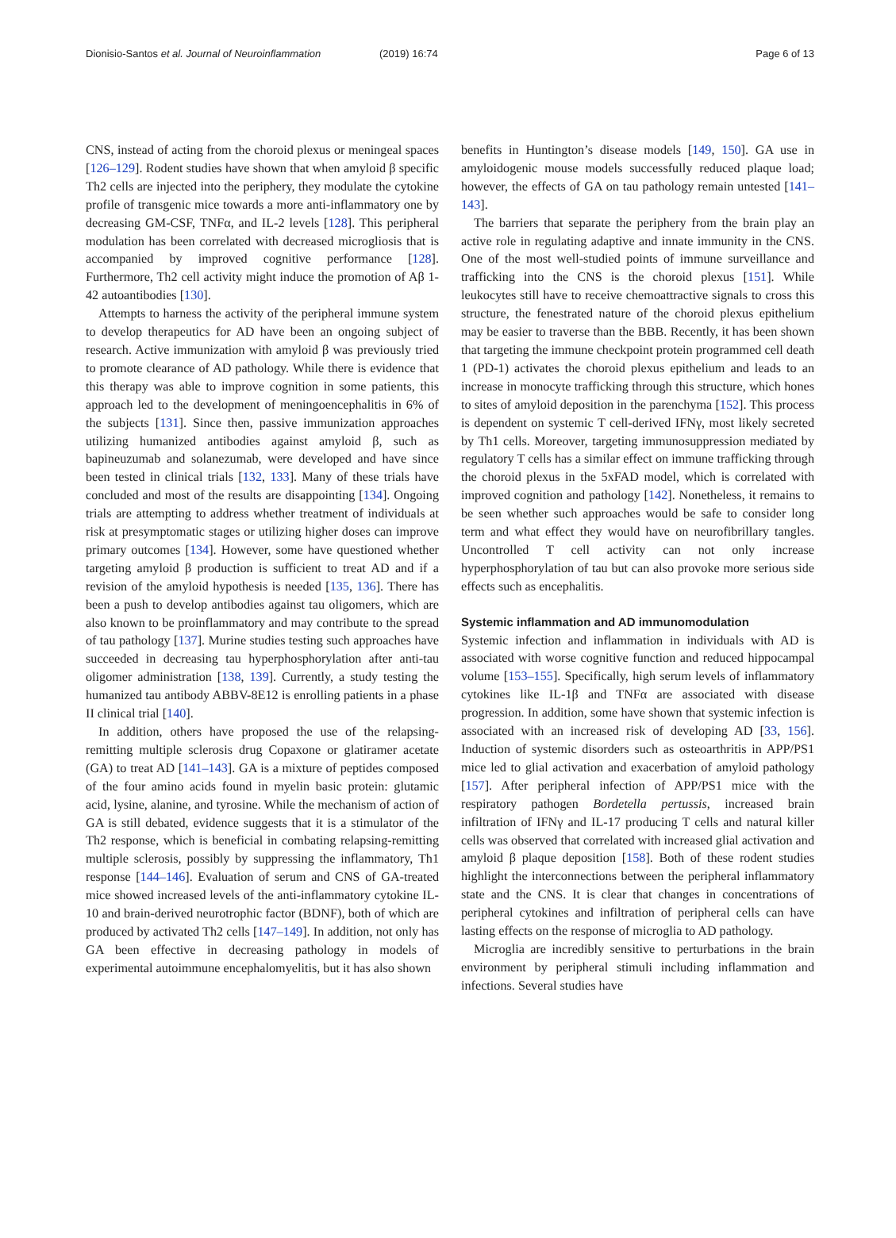Dionisio-Santos et al. Journal of Neuroinflammation (2019) 16:74 Page 6 of 13
CNS, instead of acting from the choroid plexus or meningeal spaces [126–129]. Rodent studies have shown that when amyloid β specific Th2 cells are injected into the periphery, they modulate the cytokine profile of transgenic mice towards a more anti-inflammatory one by decreasing GM-CSF, TNFα, and IL-2 levels [128]. This peripheral modulation has been correlated with decreased microgliosis that is accompanied by improved cognitive performance [128]. Furthermore, Th2 cell activity might induce the promotion of Aβ 1-42 autoantibodies [130].
Attempts to harness the activity of the peripheral immune system to develop therapeutics for AD have been an ongoing subject of research. Active immunization with amyloid β was previously tried to promote clearance of AD pathology. While there is evidence that this therapy was able to improve cognition in some patients, this approach led to the development of meningoencephalitis in 6% of the subjects [131]. Since then, passive immunization approaches utilizing humanized antibodies against amyloid β, such as bapineuzumab and solanezumab, were developed and have since been tested in clinical trials [132, 133]. Many of these trials have concluded and most of the results are disappointing [134]. Ongoing trials are attempting to address whether treatment of individuals at risk at presymptomatic stages or utilizing higher doses can improve primary outcomes [134]. However, some have questioned whether targeting amyloid β production is sufficient to treat AD and if a revision of the amyloid hypothesis is needed [135, 136]. There has been a push to develop antibodies against tau oligomers, which are also known to be proinflammatory and may contribute to the spread of tau pathology [137]. Murine studies testing such approaches have succeeded in decreasing tau hyperphosphorylation after anti-tau oligomer administration [138, 139]. Currently, a study testing the humanized tau antibody ABBV-8E12 is enrolling patients in a phase II clinical trial [140].
In addition, others have proposed the use of the relapsing-remitting multiple sclerosis drug Copaxone or glatiramer acetate (GA) to treat AD [141–143]. GA is a mixture of peptides composed of the four amino acids found in myelin basic protein: glutamic acid, lysine, alanine, and tyrosine. While the mechanism of action of GA is still debated, evidence suggests that it is a stimulator of the Th2 response, which is beneficial in combating relapsing-remitting multiple sclerosis, possibly by suppressing the inflammatory, Th1 response [144–146]. Evaluation of serum and CNS of GA-treated mice showed increased levels of the anti-inflammatory cytokine IL-10 and brain-derived neurotrophic factor (BDNF), both of which are produced by activated Th2 cells [147–149]. In addition, not only has GA been effective in decreasing pathology in models of experimental autoimmune encephalomyelitis, but it has also shown
benefits in Huntington’s disease models [149, 150]. GA use in amyloidogenic mouse models successfully reduced plaque load; however, the effects of GA on tau pathology remain untested [141–143].
The barriers that separate the periphery from the brain play an active role in regulating adaptive and innate immunity in the CNS. One of the most well-studied points of immune surveillance and trafficking into the CNS is the choroid plexus [151]. While leukocytes still have to receive chemoattractive signals to cross this structure, the fenestrated nature of the choroid plexus epithelium may be easier to traverse than the BBB. Recently, it has been shown that targeting the immune checkpoint protein programmed cell death 1 (PD-1) activates the choroid plexus epithelium and leads to an increase in monocyte trafficking through this structure, which hones to sites of amyloid deposition in the parenchyma [152]. This process is dependent on systemic T cell-derived IFNγ, most likely secreted by Th1 cells. Moreover, targeting immunosuppression mediated by regulatory T cells has a similar effect on immune trafficking through the choroid plexus in the 5xFAD model, which is correlated with improved cognition and pathology [142]. Nonetheless, it remains to be seen whether such approaches would be safe to consider long term and what effect they would have on neurofibrillary tangles. Uncontrolled T cell activity can not only increase hyperphosphorylation of tau but can also provoke more serious side effects such as encephalitis.
Systemic inflammation and AD immunomodulation
Systemic infection and inflammation in individuals with AD is associated with worse cognitive function and reduced hippocampal volume [153–155]. Specifically, high serum levels of inflammatory cytokines like IL-1β and TNFα are associated with disease progression. In addition, some have shown that systemic infection is associated with an increased risk of developing AD [33, 156]. Induction of systemic disorders such as osteoarthritis in APP/PS1 mice led to glial activation and exacerbation of amyloid pathology [157]. After peripheral infection of APP/PS1 mice with the respiratory pathogen Bordetella pertussis, increased brain infiltration of IFNγ and IL-17 producing T cells and natural killer cells was observed that correlated with increased glial activation and amyloid β plaque deposition [158]. Both of these rodent studies highlight the interconnections between the peripheral inflammatory state and the CNS. It is clear that changes in concentrations of peripheral cytokines and infiltration of peripheral cells can have lasting effects on the response of microglia to AD pathology.
Microglia are incredibly sensitive to perturbations in the brain environment by peripheral stimuli including inflammation and infections. Several studies have